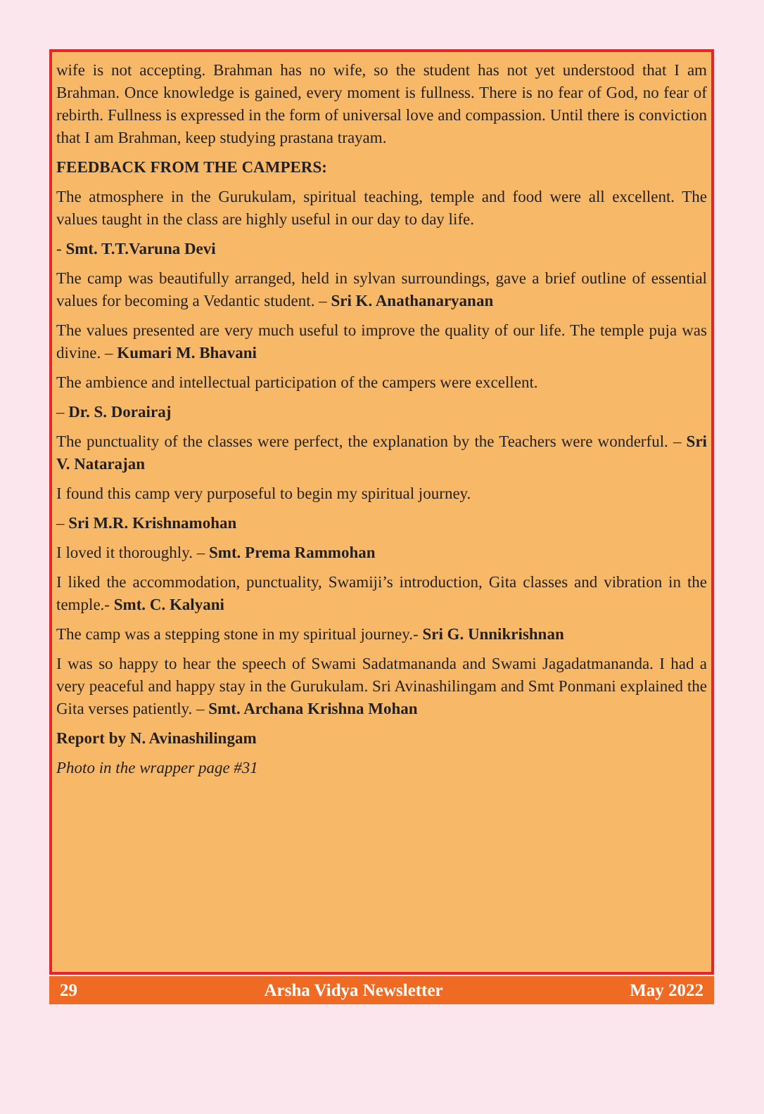wife is not accepting. Brahman has no wife, so the student has not yet understood that I am Brahman. Once knowledge is gained, every moment is fullness. There is no fear of God, no fear of rebirth. Fullness is expressed in the form of universal love and compassion. Until there is conviction that I am Brahman, keep studying prastana trayam.
FEEDBACK FROM THE CAMPERS:
The atmosphere in the Gurukulam, spiritual teaching, temple and food were all excellent. The values taught in the class are highly useful in our day to day life.
- Smt. T.T.Varuna Devi
The camp was beautifully arranged, held in sylvan surroundings, gave a brief outline of essential values for becoming a Vedantic student. – Sri K. Anathanaryanan
The values presented are very much useful to improve the quality of our life. The temple puja was divine. – Kumari M. Bhavani
The ambience and intellectual participation of the campers were excellent.
– Dr. S. Dorairaj
The punctuality of the classes were perfect, the explanation by the Teachers were wonderful. – Sri V. Natarajan
I found this camp very purposeful to begin my spiritual journey.
– Sri M.R. Krishnamohan
I loved it thoroughly. – Smt. Prema Rammohan
I liked the accommodation, punctuality, Swamiji’s introduction, Gita classes and vibration in the temple.- Smt. C. Kalyani
The camp was a stepping stone in my spiritual journey.- Sri G. Unnikrishnan
I was so happy to hear the speech of Swami Sadatmananda and Swami Jagadatmananda. I had a very peaceful and happy stay in the Gurukulam. Sri Avinashilingam and Smt Ponmani explained the Gita verses patiently. – Smt. Archana Krishna Mohan
Report by N. Avinashilingam
Photo in the wrapper page #31
29 Arsha Vidya Newsletter May 2022